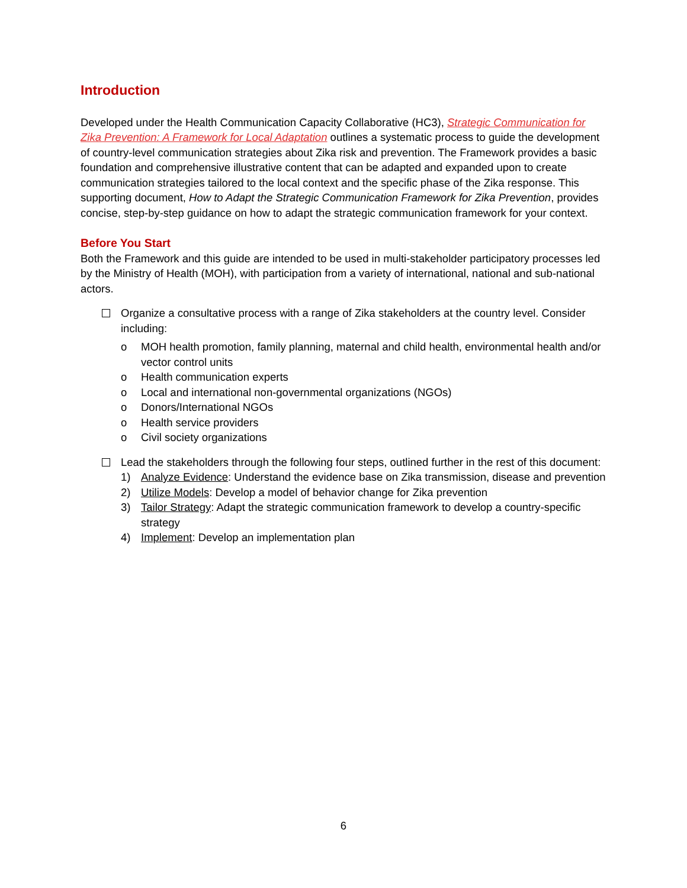Introduction
Developed under the Health Communication Capacity Collaborative (HC3), Strategic Communication for Zika Prevention: A Framework for Local Adaptation outlines a systematic process to guide the development of country-level communication strategies about Zika risk and prevention. The Framework provides a basic foundation and comprehensive illustrative content that can be adapted and expanded upon to create communication strategies tailored to the local context and the specific phase of the Zika response. This supporting document, How to Adapt the Strategic Communication Framework for Zika Prevention, provides concise, step-by-step guidance on how to adapt the strategic communication framework for your context.
Before You Start
Both the Framework and this guide are intended to be used in multi-stakeholder participatory processes led by the Ministry of Health (MOH), with participation from a variety of international, national and sub-national actors.
Organize a consultative process with a range of Zika stakeholders at the country level. Consider including:
o MOH health promotion, family planning, maternal and child health, environmental health and/or vector control units
o Health communication experts
o Local and international non-governmental organizations (NGOs)
o Donors/International NGOs
o Health service providers
o Civil society organizations
Lead the stakeholders through the following four steps, outlined further in the rest of this document:
1) Analyze Evidence: Understand the evidence base on Zika transmission, disease and prevention
2) Utilize Models: Develop a model of behavior change for Zika prevention
3) Tailor Strategy: Adapt the strategic communication framework to develop a country-specific strategy
4) Implement: Develop an implementation plan
6